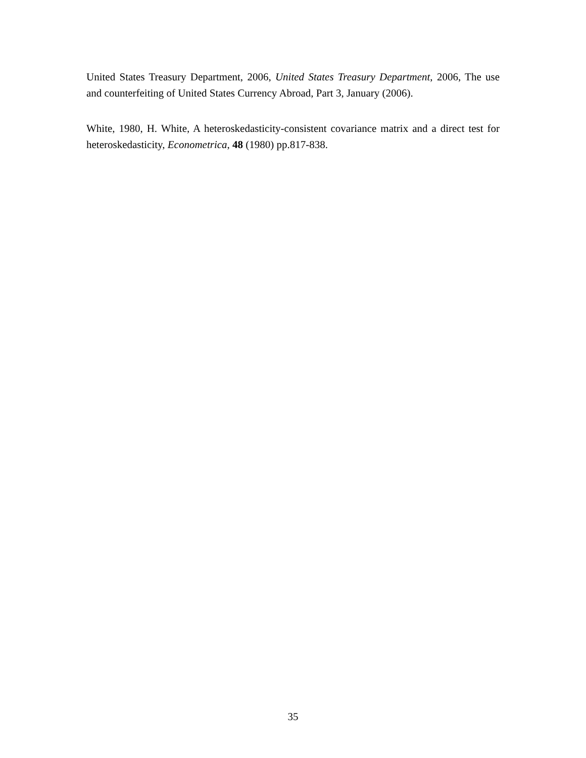United States Treasury Department, 2006, United States Treasury Department, 2006, The use and counterfeiting of United States Currency Abroad, Part 3, January (2006).
White, 1980, H. White, A heteroskedasticity-consistent covariance matrix and a direct test for heteroskedasticity, Econometrica, 48 (1980) pp.817-838.
35